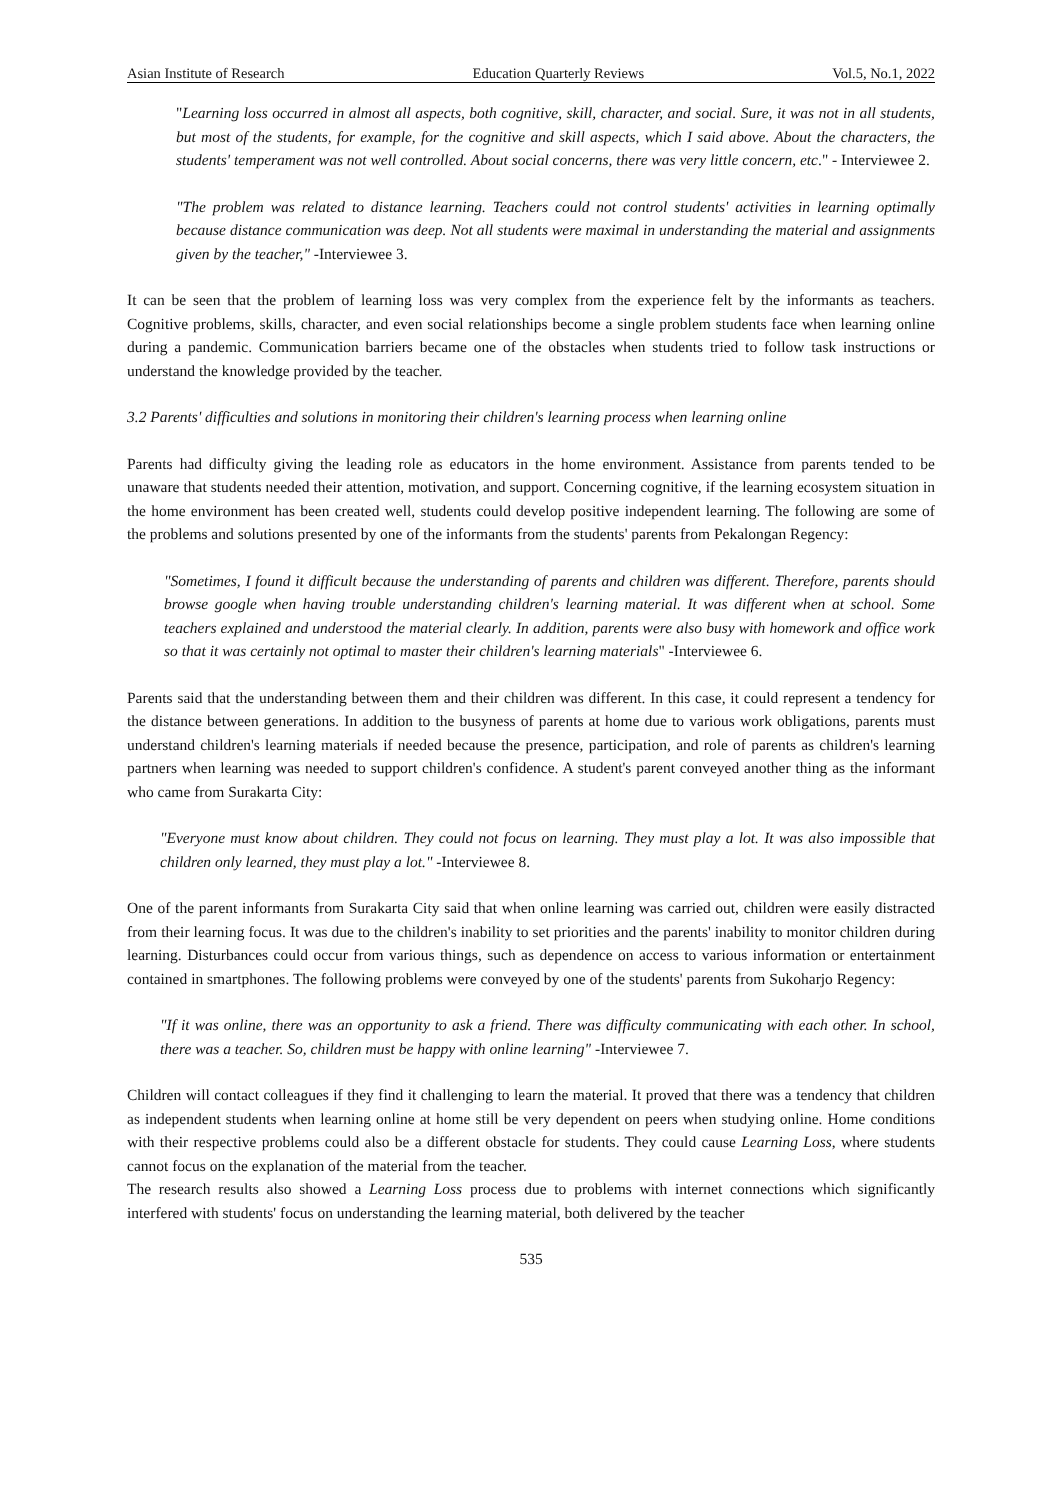Asian Institute of Research Education Quarterly Reviews Vol.5, No.1, 2022
"Learning loss occurred in almost all aspects, both cognitive, skill, character, and social. Sure, it was not in all students, but most of the students, for example, for the cognitive and skill aspects, which I said above. About the characters, the students' temperament was not well controlled. About social concerns, there was very little concern, etc." - Interviewee 2.
"The problem was related to distance learning. Teachers could not control students' activities in learning optimally because distance communication was deep. Not all students were maximal in understanding the material and assignments given by the teacher," -Interviewee 3.
It can be seen that the problem of learning loss was very complex from the experience felt by the informants as teachers. Cognitive problems, skills, character, and even social relationships become a single problem students face when learning online during a pandemic. Communication barriers became one of the obstacles when students tried to follow task instructions or understand the knowledge provided by the teacher.
3.2 Parents' difficulties and solutions in monitoring their children's learning process when learning online
Parents had difficulty giving the leading role as educators in the home environment. Assistance from parents tended to be unaware that students needed their attention, motivation, and support. Concerning cognitive, if the learning ecosystem situation in the home environment has been created well, students could develop positive independent learning. The following are some of the problems and solutions presented by one of the informants from the students' parents from Pekalongan Regency:
"Sometimes, I found it difficult because the understanding of parents and children was different. Therefore, parents should browse google when having trouble understanding children's learning material. It was different when at school. Some teachers explained and understood the material clearly. In addition, parents were also busy with homework and office work so that it was certainly not optimal to master their children's learning materials" -Interviewee 6.
Parents said that the understanding between them and their children was different. In this case, it could represent a tendency for the distance between generations. In addition to the busyness of parents at home due to various work obligations, parents must understand children's learning materials if needed because the presence, participation, and role of parents as children's learning partners when learning was needed to support children's confidence. A student's parent conveyed another thing as the informant who came from Surakarta City:
"Everyone must know about children. They could not focus on learning. They must play a lot. It was also impossible that children only learned, they must play a lot." -Interviewee 8.
One of the parent informants from Surakarta City said that when online learning was carried out, children were easily distracted from their learning focus. It was due to the children's inability to set priorities and the parents' inability to monitor children during learning. Disturbances could occur from various things, such as dependence on access to various information or entertainment contained in smartphones. The following problems were conveyed by one of the students' parents from Sukoharjo Regency:
"If it was online, there was an opportunity to ask a friend. There was difficulty communicating with each other. In school, there was a teacher. So, children must be happy with online learning" -Interviewee 7.
Children will contact colleagues if they find it challenging to learn the material. It proved that there was a tendency that children as independent students when learning online at home still be very dependent on peers when studying online. Home conditions with their respective problems could also be a different obstacle for students. They could cause Learning Loss, where students cannot focus on the explanation of the material from the teacher.
The research results also showed a Learning Loss process due to problems with internet connections which significantly interfered with students' focus on understanding the learning material, both delivered by the teacher
535